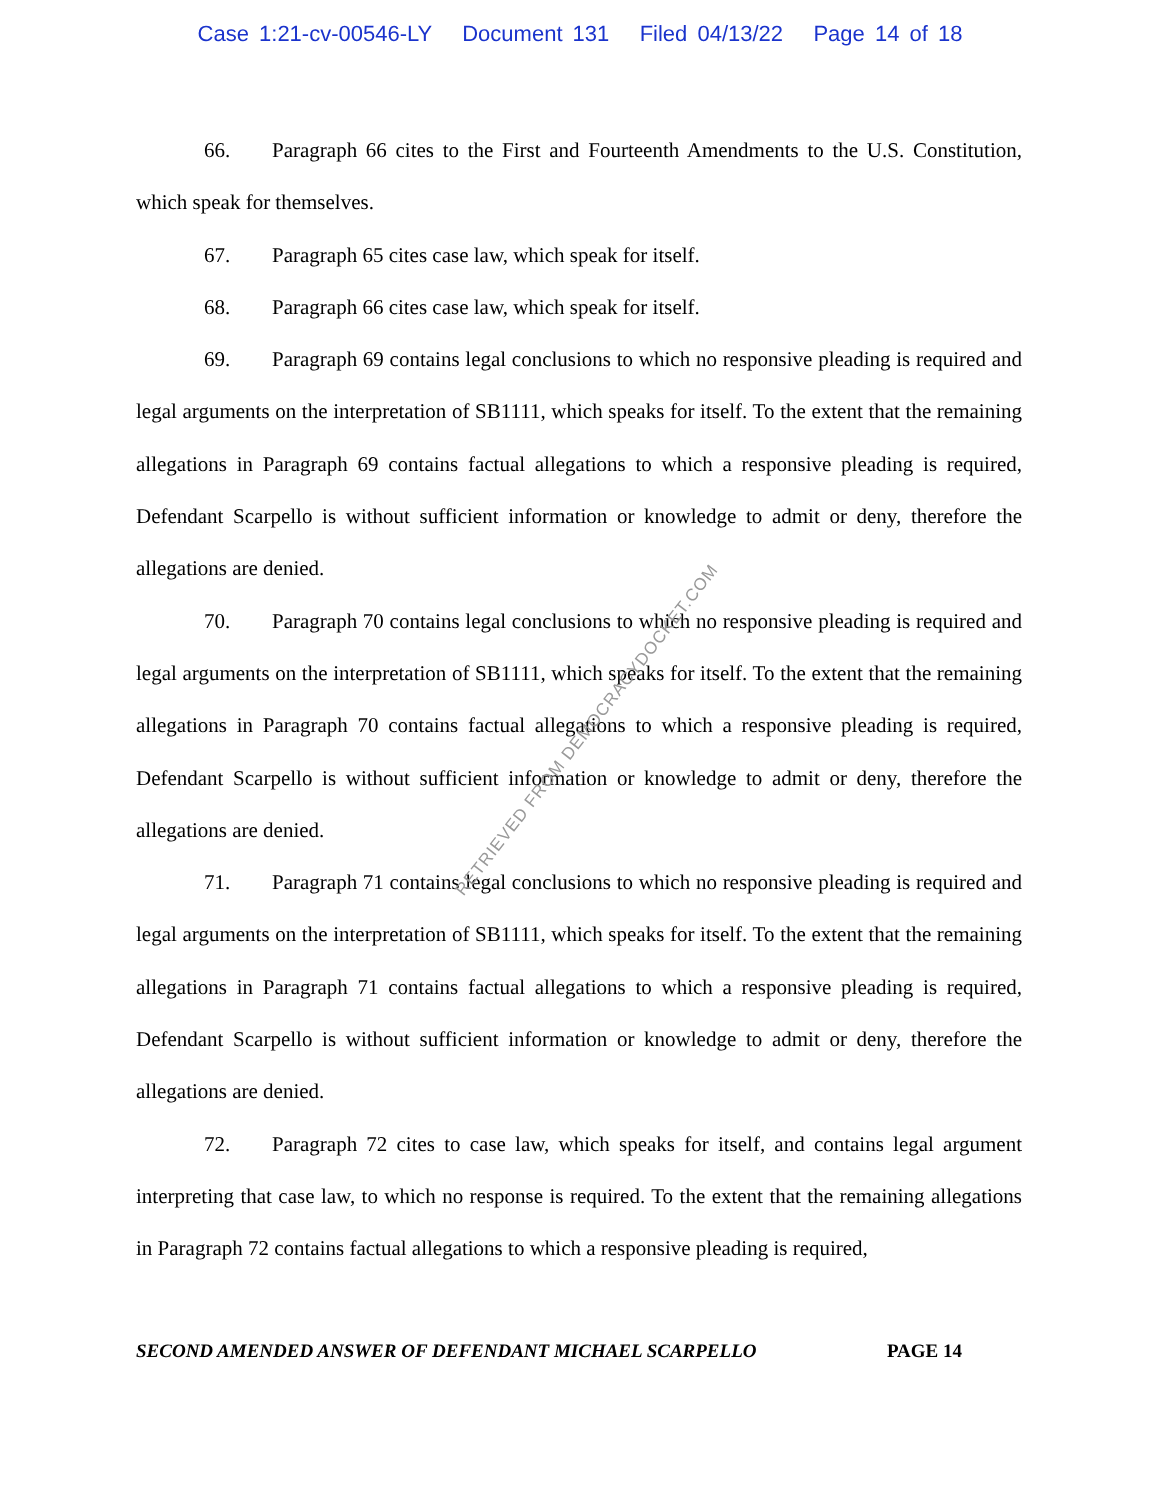Case 1:21-cv-00546-LY Document 131 Filed 04/13/22 Page 14 of 18
66. Paragraph 66 cites to the First and Fourteenth Amendments to the U.S. Constitution, which speak for themselves.
67. Paragraph 65 cites case law, which speak for itself.
68. Paragraph 66 cites case law, which speak for itself.
69. Paragraph 69 contains legal conclusions to which no responsive pleading is required and legal arguments on the interpretation of SB1111, which speaks for itself. To the extent that the remaining allegations in Paragraph 69 contains factual allegations to which a responsive pleading is required, Defendant Scarpello is without sufficient information or knowledge to admit or deny, therefore the allegations are denied.
70. Paragraph 70 contains legal conclusions to which no responsive pleading is required and legal arguments on the interpretation of SB1111, which speaks for itself. To the extent that the remaining allegations in Paragraph 70 contains factual allegations to which a responsive pleading is required, Defendant Scarpello is without sufficient information or knowledge to admit or deny, therefore the allegations are denied.
71. Paragraph 71 contains legal conclusions to which no responsive pleading is required and legal arguments on the interpretation of SB1111, which speaks for itself. To the extent that the remaining allegations in Paragraph 71 contains factual allegations to which a responsive pleading is required, Defendant Scarpello is without sufficient information or knowledge to admit or deny, therefore the allegations are denied.
72. Paragraph 72 cites to case law, which speaks for itself, and contains legal argument interpreting that case law, to which no response is required. To the extent that the remaining allegations in Paragraph 72 contains factual allegations to which a responsive pleading is required,
RETRIEVED FROM DEMOCRACYDOCKET.COM
SECOND AMENDED ANSWER OF DEFENDANT MICHAEL SCARPELLO PAGE 14